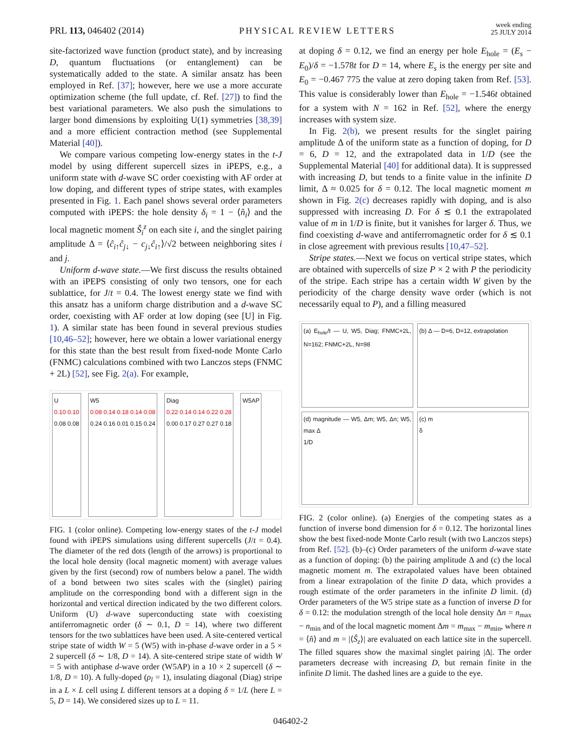PRL 113, 046402 (2014) PHYSICAL REVIEW LETTERS week ending
25 JULY 2014
site-factorized wave function (product state), and by increasing D, quantum fluctuations (or entanglement) can be systematically added to the state. A similar ansatz has been employed in Ref. [37]; however, here we use a more accurate optimization scheme (the full update, cf. Ref. [27]) to find the best variational parameters. We also push the simulations to larger bond dimensions by exploiting U(1) symmetries [38,39] and a more efficient contraction method (see Supplemental Material [40]).
We compare various competing low-energy states in the t-J model by using different supercell sizes in iPEPS, e.g., a uniform state with d-wave SC order coexisting with AF order at low doping, and different types of stripe states, with examples presented in Fig. 1. Each panel shows several order parameters computed with iPEPS: the hole density δ<sub>i</sub> = 1 − ⟨n̂<sub>i</sub>⟩ and the local magnetic moment Ŝ<sub>i</sub><sup>z</sup> on each site i, and the singlet pairing amplitude Δ = ⟨ĉ<sub>i↑</sub>ĉ<sub>j↓</sub> − c<sub>j↓</sub>ĉ<sub>i↑</sub>⟩/√2 between neighboring sites i and j.
Uniform d-wave state.—We first discuss the results obtained with an iPEPS consisting of only two tensors, one for each sublattice, for J/t = 0.4. The lowest energy state we find with this ansatz has a uniform charge distribution and a d-wave SC order, coexisting with AF order at low doping (see [U] in Fig. 1). A similar state has been found in several previous studies [10,46–52]; however, here we obtain a lower variational energy for this state than the best result from fixed-node Monte Carlo (FNMC) calculations combined with two Lanczos steps (FNMC + 2L) [52], see Fig. 2(a). For example,
U
0.10 0.10
0.08 0.08
W5
0.08 0.14 0.18 0.14 0.08
0.24 0.16 0.01 0.15 0.24
Diag
0.22 0.14 0.14 0.22 0.28
0.00 0.17 0.27 0.27 0.18
W5AP
FIG. 1 (color online). Competing low-energy states of the t-J model found with iPEPS simulations using different supercells (J/t = 0.4). The diameter of the red dots (length of the arrows) is proportional to the local hole density (local magnetic moment) with average values given by the first (second) row of numbers below a panel. The width of a bond between two sites scales with the (singlet) pairing amplitude on the corresponding bond with a different sign in the horizontal and vertical direction indicated by the two different colors. Uniform (U) d-wave superconducting state with coexisting antiferromagnetic order (δ ∼ 0.1, D = 14), where two different tensors for the two sublattices have been used. A site-centered vertical stripe state of width W = 5 (W5) with in-phase d-wave order in a 5 × 2 supercell (δ ∼ 1/8, D = 14). A site-centered stripe state of width W = 5 with antiphase d-wave order (W5AP) in a 10 × 2 supercell (δ ∼ 1/8, D = 10). A fully-doped (ρ<sub>l</sub> = 1), insulating diagonal (Diag) stripe in a L × L cell using L different tensors at a doping δ = 1/L (here L = 5, D = 14). We considered sizes up to L = 11.
at doping δ = 0.12, we find an energy per hole E<sub>hole</sub> = (E<sub>s</sub> − E<sub>0</sub>)/δ = −1.578t for D = 14, where E<sub>s</sub> is the energy per site and E<sub>0</sub> = −0.467 775 the value at zero doping taken from Ref. [53]. This value is considerably lower than E<sub>hole</sub> = −1.546t obtained for a system with N = 162 in Ref. [52], where the energy increases with system size.
In Fig. 2(b), we present results for the singlet pairing amplitude Δ of the uniform state as a function of doping, for D = 6, D = 12, and the extrapolated data in 1/D (see the Supplemental Material [40] for additional data). It is suppressed with increasing D, but tends to a finite value in the infinite D limit, Δ ≈ 0.025 for δ = 0.12. The local magnetic moment m shown in Fig. 2(c) decreases rapidly with doping, and is also suppressed with increasing D. For δ ≲ 0.1 the extrapolated value of m in 1/D is finite, but it vanishes for larger δ. Thus, we find coexisting d-wave and antiferromagnetic order for δ ≲ 0.1 in close agreement with previous results [10,47–52].
Stripe states.—Next we focus on vertical stripe states, which are obtained with supercells of size P × 2 with P the periodicity of the stripe. Each stripe has a certain width W given by the periodicity of the charge density wave order (which is not necessarily equal to P), and a filling measured
(a) E<sub>hole</sub>/t — U, W5, Diag; FNMC+2L, N=162; FNMC+2L, N=98
(b) Δ — D=6, D=12, extrapolation
(d) magnitude — W5, Δm; W5, Δn; W5, max Δ
1/D
(c) m
δ
FIG. 2 (color online). (a) Energies of the competing states as a function of inverse bond dimension for δ = 0.12. The horizontal lines show the best fixed-node Monte Carlo result (with two Lanczos steps) from Ref. [52]. (b)–(c) Order parameters of the uniform d-wave state as a function of doping: (b) the pairing amplitude Δ and (c) the local magnetic moment m. The extrapolated values have been obtained from a linear extrapolation of the finite D data, which provides a rough estimate of the order parameters in the infinite D limit. (d) Order parameters of the W5 stripe state as a function of inverse D for δ = 0.12: the modulation strength of the local hole density Δn = n<sub>max</sub> − n<sub>min</sub> and of the local magnetic moment Δm = m<sub>max</sub> − m<sub>min</sub>, where n = ⟨n̂⟩ and m = |⟨Ŝ<sub>z</sub>⟩| are evaluated on each lattice site in the supercell. The filled squares show the maximal singlet pairing |Δ|. The order parameters decrease with increasing D, but remain finite in the infinite D limit. The dashed lines are a guide to the eye.
046402-2